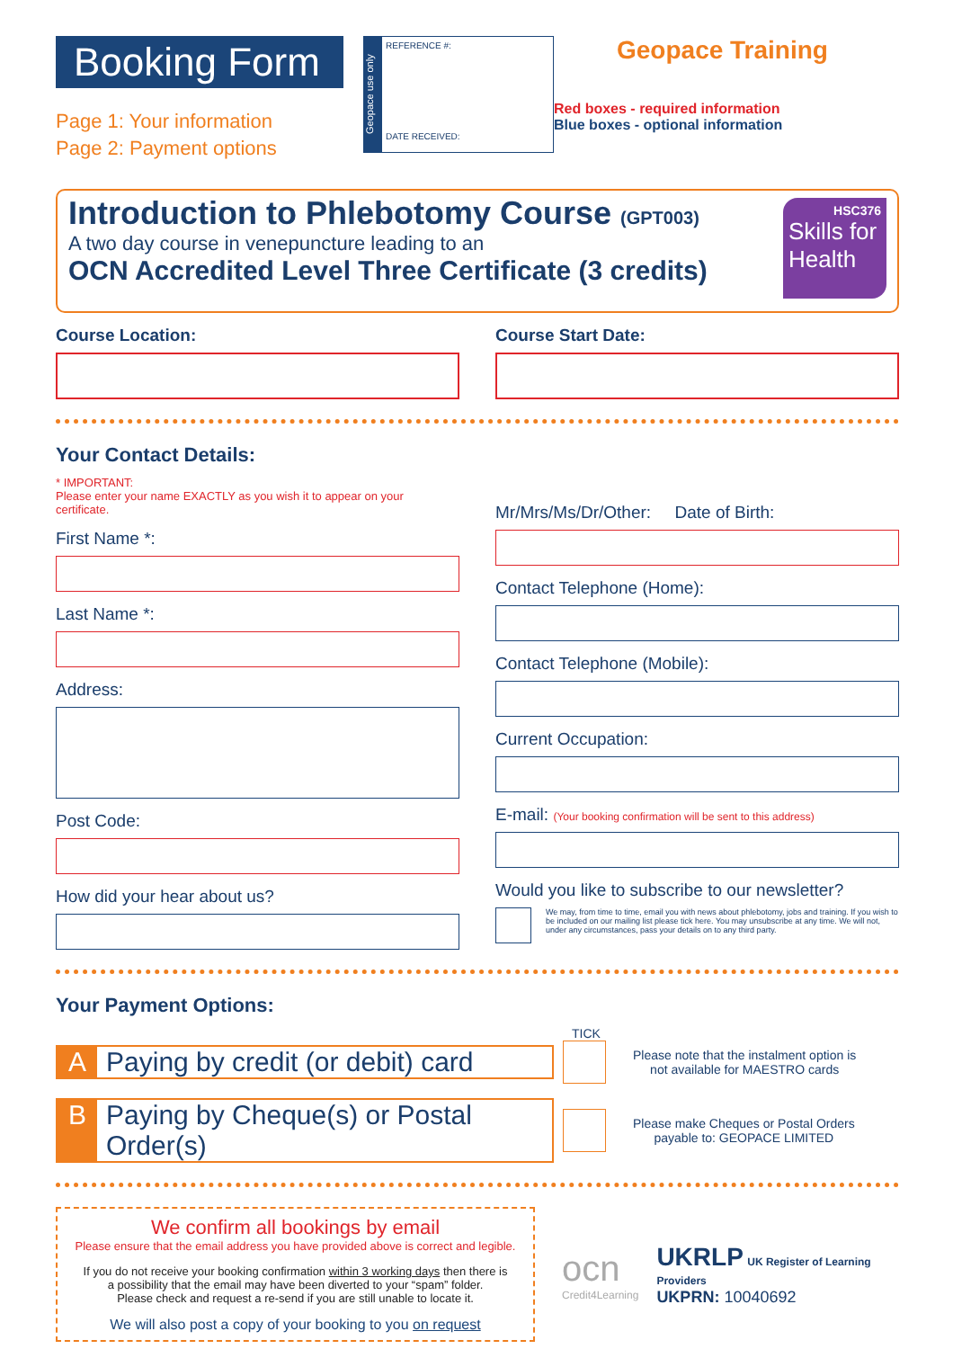Booking Form
Page 1: Your information
Page 2: Payment options
Geopace use only
REFERENCE #:
DATE RECEIVED:
Geopace Training
Red boxes - required information
Blue boxes - optional information
Introduction to Phlebotomy Course (GPT003)
A two day course in venepuncture leading to an
OCN Accredited Level Three Certificate (3 credits)
HSC376
Skills for Health
Course Location: Course Start Date:
Your Contact Details:
* IMPORTANT:
Please enter your name EXACTLY as you wish it to appear on your certificate.
First Name *:
Last Name *:
Address:
Post Code:
How did your hear about us?
Mr/Mrs/Ms/Dr/Other: Date of Birth:
Contact Telephone (Home):
Contact Telephone (Mobile):
Current Occupation:
E-mail: (Your booking confirmation will be sent to this address)
Would you like to subscribe to our newsletter?
We may, from time to time, email you with news about phlebotomy, jobs and training. If you wish to be included on our mailing list please tick here. You may unsubscribe at any time. We will not, under any circumstances, pass your details on to any third party.
Your Payment Options:
TICK
A Paying by credit (or debit) card
Please note that the instalment option is
not available for MAESTRO cards
B Paying by Cheque(s) or Postal Order(s)
Please make Cheques or Postal Orders
payable to: GEOPACE LIMITED
We confirm all bookings by email
Please ensure that the email address you have provided above is correct and legible.
If you do not receive your booking confirmation within 3 working days then there is
a possibility that the email may have been diverted to your “spam” folder.
Please check and request a re-send if you are still unable to locate it.
We will also post a copy of your booking to you on request
ocn
Credit4Learning
UKRLP UK Register of Learning Providers
UKPRN: 10040692